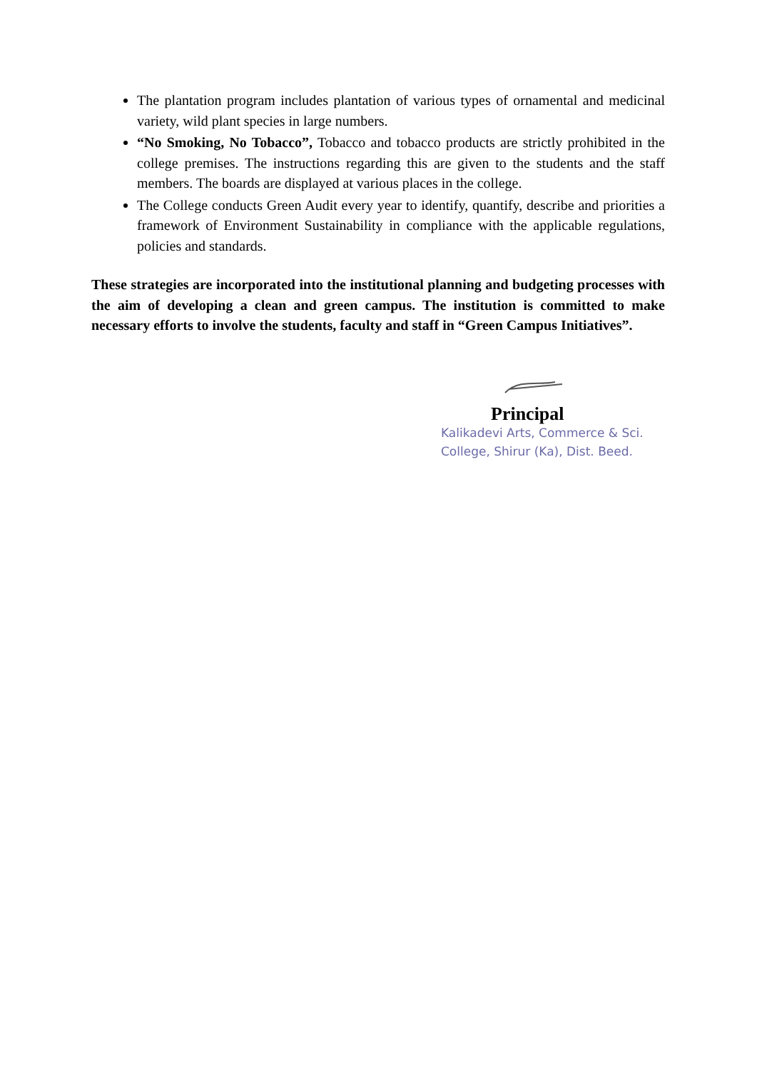The plantation program includes plantation of various types of ornamental and medicinal variety, wild plant species in large numbers.
“No Smoking, No Tobacco”, Tobacco and tobacco products are strictly prohibited in the college premises. The instructions regarding this are given to the students and the staff members. The boards are displayed at various places in the college.
The College conducts Green Audit every year to identify, quantify, describe and priorities a framework of Environment Sustainability in compliance with the applicable regulations, policies and standards.
These strategies are incorporated into the institutional planning and budgeting processes with the aim of developing a clean and green campus. The institution is committed to make necessary efforts to involve the students, faculty and staff in “Green Campus Initiatives”.
Principal
Kalikadevi Arts, Commerce & Sci.
College, Shirur (Ka), Dist. Beed.